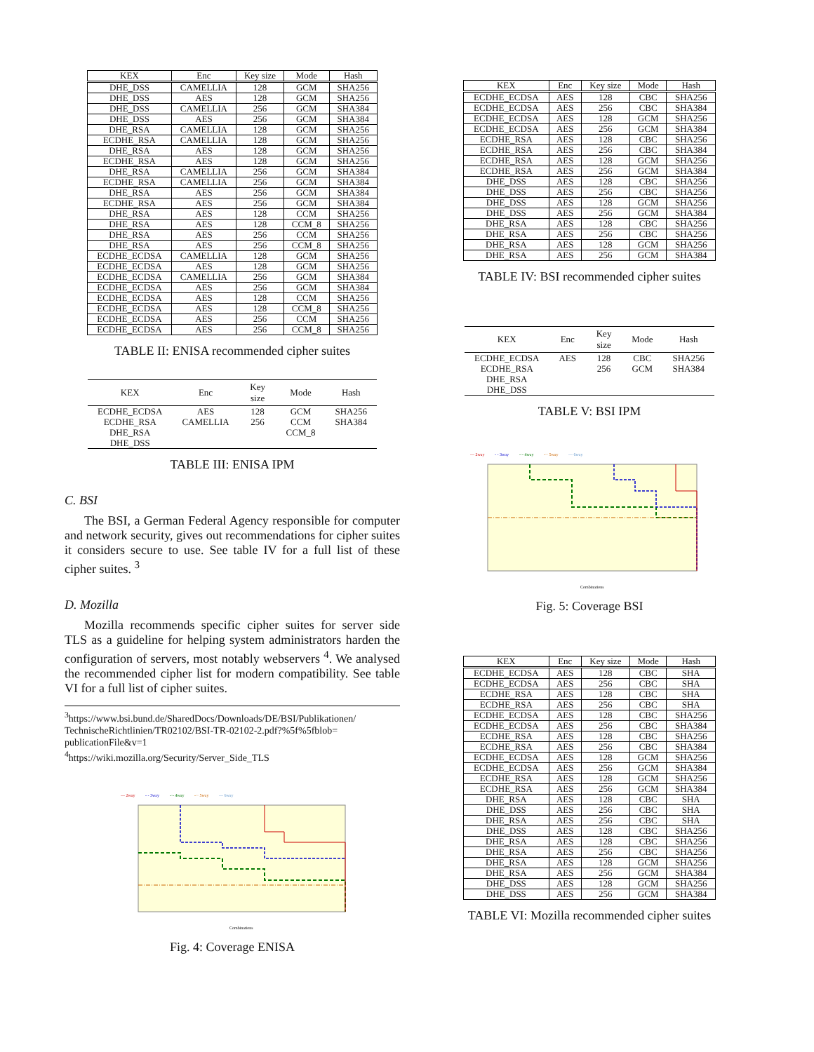| KEX | Enc | Key size | Mode | Hash |
| --- | --- | --- | --- | --- |
| DHE_DSS | CAMELLIA | 128 | GCM | SHA256 |
| DHE_DSS | AES | 128 | GCM | SHA256 |
| DHE_DSS | CAMELLIA | 256 | GCM | SHA384 |
| DHE_DSS | AES | 256 | GCM | SHA384 |
| DHE_RSA | CAMELLIA | 128 | GCM | SHA256 |
| ECDHE_RSA | CAMELLIA | 128 | GCM | SHA256 |
| DHE_RSA | AES | 128 | GCM | SHA256 |
| ECDHE_RSA | AES | 128 | GCM | SHA256 |
| DHE_RSA | CAMELLIA | 256 | GCM | SHA384 |
| ECDHE_RSA | CAMELLIA | 256 | GCM | SHA384 |
| DHE_RSA | AES | 256 | GCM | SHA384 |
| ECDHE_RSA | AES | 256 | GCM | SHA384 |
| DHE_RSA | AES | 128 | CCM | SHA256 |
| DHE_RSA | AES | 128 | CCM_8 | SHA256 |
| DHE_RSA | AES | 256 | CCM | SHA256 |
| DHE_RSA | AES | 256 | CCM_8 | SHA256 |
| ECDHE_ECDSA | CAMELLIA | 128 | GCM | SHA256 |
| ECDHE_ECDSA | AES | 128 | GCM | SHA256 |
| ECDHE_ECDSA | CAMELLIA | 256 | GCM | SHA384 |
| ECDHE_ECDSA | AES | 256 | GCM | SHA384 |
| ECDHE_ECDSA | AES | 128 | CCM | SHA256 |
| ECDHE_ECDSA | AES | 128 | CCM_8 | SHA256 |
| ECDHE_ECDSA | AES | 256 | CCM | SHA256 |
| ECDHE_ECDSA | AES | 256 | CCM_8 | SHA256 |
TABLE II: ENISA recommended cipher suites
| KEX | Enc | Key size | Mode | Hash |
| --- | --- | --- | --- | --- |
| ECDHE_ECDSA | AES | 128 | GCM | SHA256 |
| ECDHE_RSA | CAMELLIA | 256 | CCM | SHA384 |
| DHE_RSA | | | CCM_8 | |
| DHE_DSS | | | | |
TABLE III: ENISA IPM
C. BSI
The BSI, a German Federal Agency responsible for computer and network security, gives out recommendations for cipher suites it considers secure to use. See table IV for a full list of these cipher suites. <sup>3</sup>
D. Mozilla
Mozilla recommends specific cipher suites for server side TLS as a guideline for helping system administrators harden the configuration of servers, most notably webservers <sup>4</sup>. We analysed the recommended cipher list for modern compatibility. See table VI for a full list of cipher suites.
<sup>3</sup> https://www.bsi.bund.de/SharedDocs/Downloads/DE/BSI/Publikationen/ TechnischeRichtlinien/TR02102/BSI-TR-02102-2.pdf?%5f%5fblob= publicationFile&v=1
<sup>4</sup> https://wiki.mozilla.org/Security/Server_Side_TLS
— 2way
- - 3way
-·- 4way
-·· 5way
— 6way
Combinations
Fig. 4: Coverage ENISA
| KEX | Enc | Key size | Mode | Hash |
| --- | --- | --- | --- | --- |
| ECDHE_ECDSA | AES | 128 | CBC | SHA256 |
| ECDHE_ECDSA | AES | 256 | CBC | SHA384 |
| ECDHE_ECDSA | AES | 128 | GCM | SHA256 |
| ECDHE_ECDSA | AES | 256 | GCM | SHA384 |
| ECDHE_RSA | AES | 128 | CBC | SHA256 |
| ECDHE_RSA | AES | 256 | CBC | SHA384 |
| ECDHE_RSA | AES | 128 | GCM | SHA256 |
| ECDHE_RSA | AES | 256 | GCM | SHA384 |
| DHE_DSS | AES | 128 | CBC | SHA256 |
| DHE_DSS | AES | 256 | CBC | SHA256 |
| DHE_DSS | AES | 128 | GCM | SHA256 |
| DHE_DSS | AES | 256 | GCM | SHA384 |
| DHE_RSA | AES | 128 | CBC | SHA256 |
| DHE_RSA | AES | 256 | CBC | SHA256 |
| DHE_RSA | AES | 128 | GCM | SHA256 |
| DHE_RSA | AES | 256 | GCM | SHA384 |
TABLE IV: BSI recommended cipher suites
| KEX | Enc | Key size | Mode | Hash |
| --- | --- | --- | --- | --- |
| ECDHE_ECDSA | AES | 128 | CBC | SHA256 |
| ECDHE_RSA | | 256 | GCM | SHA384 |
| DHE_RSA | | | | |
| DHE_DSS | | | | |
TABLE V: BSI IPM
— 2way
- - 3way
-·- 4way
-·· 5way
— 6way
Combinations
Fig. 5: Coverage BSI
| KEX | Enc | Key size | Mode | Hash |
| --- | --- | --- | --- | --- |
| ECDHE_ECDSA | AES | 128 | CBC | SHA |
| ECDHE_ECDSA | AES | 256 | CBC | SHA |
| ECDHE_RSA | AES | 128 | CBC | SHA |
| ECDHE_RSA | AES | 256 | CBC | SHA |
| ECDHE_ECDSA | AES | 128 | CBC | SHA256 |
| ECDHE_ECDSA | AES | 256 | CBC | SHA384 |
| ECDHE_RSA | AES | 128 | CBC | SHA256 |
| ECDHE_RSA | AES | 256 | CBC | SHA384 |
| ECDHE_ECDSA | AES | 128 | GCM | SHA256 |
| ECDHE_ECDSA | AES | 256 | GCM | SHA384 |
| ECDHE_RSA | AES | 128 | GCM | SHA256 |
| ECDHE_RSA | AES | 256 | GCM | SHA384 |
| DHE_RSA | AES | 128 | CBC | SHA |
| DHE_DSS | AES | 256 | CBC | SHA |
| DHE_RSA | AES | 256 | CBC | SHA |
| DHE_DSS | AES | 128 | CBC | SHA256 |
| DHE_RSA | AES | 128 | CBC | SHA256 |
| DHE_RSA | AES | 256 | CBC | SHA256 |
| DHE_RSA | AES | 128 | GCM | SHA256 |
| DHE_RSA | AES | 256 | GCM | SHA384 |
| DHE_DSS | AES | 128 | GCM | SHA256 |
| DHE_DSS | AES | 256 | GCM | SHA384 |
TABLE VI: Mozilla recommended cipher suites